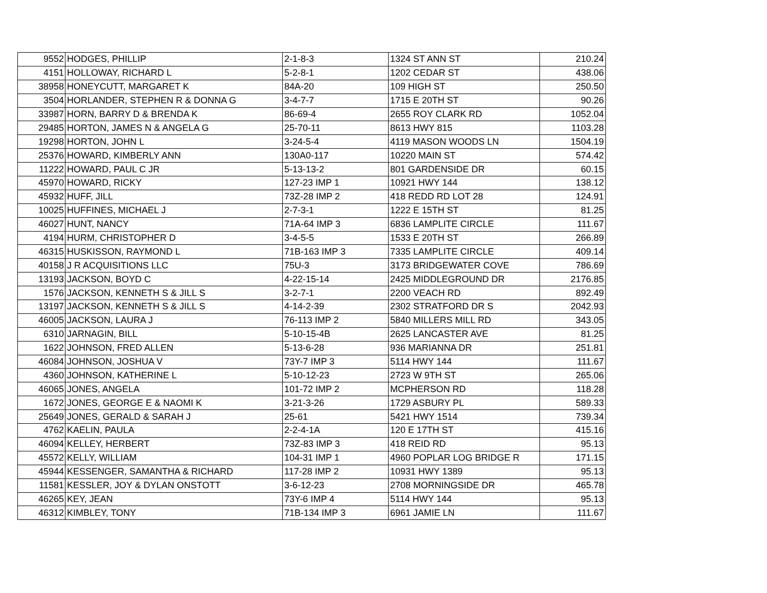| 9552 | HODGES, PHILLIP | 2-1-8-3 | 1324 ST ANN ST | 210.24 |
| 4151 | HOLLOWAY, RICHARD L | 5-2-8-1 | 1202 CEDAR ST | 438.06 |
| 38958 | HONEYCUTT, MARGARET K | 84A-20 | 109 HIGH ST | 250.50 |
| 3504 | HORLANDER, STEPHEN R & DONNA G | 3-4-7-7 | 1715 E 20TH ST | 90.26 |
| 33987 | HORN, BARRY D & BRENDA K | 86-69-4 | 2655 ROY CLARK RD | 1052.04 |
| 29485 | HORTON, JAMES N & ANGELA G | 25-70-11 | 8613 HWY 815 | 1103.28 |
| 19298 | HORTON, JOHN L | 3-24-5-4 | 4119 MASON WOODS LN | 1504.19 |
| 25376 | HOWARD, KIMBERLY ANN | 130A0-117 | 10220 MAIN ST | 574.42 |
| 11222 | HOWARD, PAUL C JR | 5-13-13-2 | 801 GARDENSIDE DR | 60.15 |
| 45970 | HOWARD, RICKY | 127-23 IMP 1 | 10921 HWY 144 | 138.12 |
| 45932 | HUFF, JILL | 73Z-28 IMP 2 | 418 REDD RD LOT 28 | 124.91 |
| 10025 | HUFFINES, MICHAEL J | 2-7-3-1 | 1222 E 15TH ST | 81.25 |
| 46027 | HUNT, NANCY | 71A-64 IMP 3 | 6836 LAMPLITE CIRCLE | 111.67 |
| 4194 | HURM, CHRISTOPHER D | 3-4-5-5 | 1533 E 20TH ST | 266.89 |
| 46315 | HUSKISSON, RAYMOND L | 71B-163 IMP 3 | 7335 LAMPLITE CIRCLE | 409.14 |
| 40158 | J R ACQUISITIONS LLC | 75U-3 | 3173 BRIDGEWATER COVE | 786.69 |
| 13193 | JACKSON, BOYD C | 4-22-15-14 | 2425 MIDDLEGROUND DR | 2176.85 |
| 1576 | JACKSON, KENNETH S & JILL S | 3-2-7-1 | 2200 VEACH RD | 892.49 |
| 13197 | JACKSON, KENNETH S & JILL S | 4-14-2-39 | 2302 STRATFORD DR S | 2042.93 |
| 46005 | JACKSON, LAURA J | 76-113 IMP 2 | 5840 MILLERS MILL RD | 343.05 |
| 6310 | JARNAGIN, BILL | 5-10-15-4B | 2625 LANCASTER AVE | 81.25 |
| 1622 | JOHNSON, FRED ALLEN | 5-13-6-28 | 936 MARIANNA DR | 251.81 |
| 46084 | JOHNSON, JOSHUA V | 73Y-7 IMP 3 | 5114 HWY 144 | 111.67 |
| 4360 | JOHNSON, KATHERINE L | 5-10-12-23 | 2723 W 9TH ST | 265.06 |
| 46065 | JONES, ANGELA | 101-72 IMP 2 | MCPHERSON RD | 118.28 |
| 1672 | JONES, GEORGE E & NAOMI K | 3-21-3-26 | 1729 ASBURY PL | 589.33 |
| 25649 | JONES, GERALD & SARAH J | 25-61 | 5421 HWY 1514 | 739.34 |
| 4762 | KAELIN, PAULA | 2-2-4-1A | 120 E 17TH ST | 415.16 |
| 46094 | KELLEY, HERBERT | 73Z-83 IMP 3 | 418 REID RD | 95.13 |
| 45572 | KELLY, WILLIAM | 104-31 IMP 1 | 4960 POPLAR LOG BRIDGE R | 171.15 |
| 45944 | KESSENGER, SAMANTHA & RICHARD | 117-28 IMP 2 | 10931 HWY 1389 | 95.13 |
| 11581 | KESSLER, JOY & DYLAN ONSTOTT | 3-6-12-23 | 2708 MORNINGSIDE DR | 465.78 |
| 46265 | KEY, JEAN | 73Y-6 IMP 4 | 5114 HWY 144 | 95.13 |
| 46312 | KIMBLEY, TONY | 71B-134 IMP 3 | 6961 JAMIE LN | 111.67 |